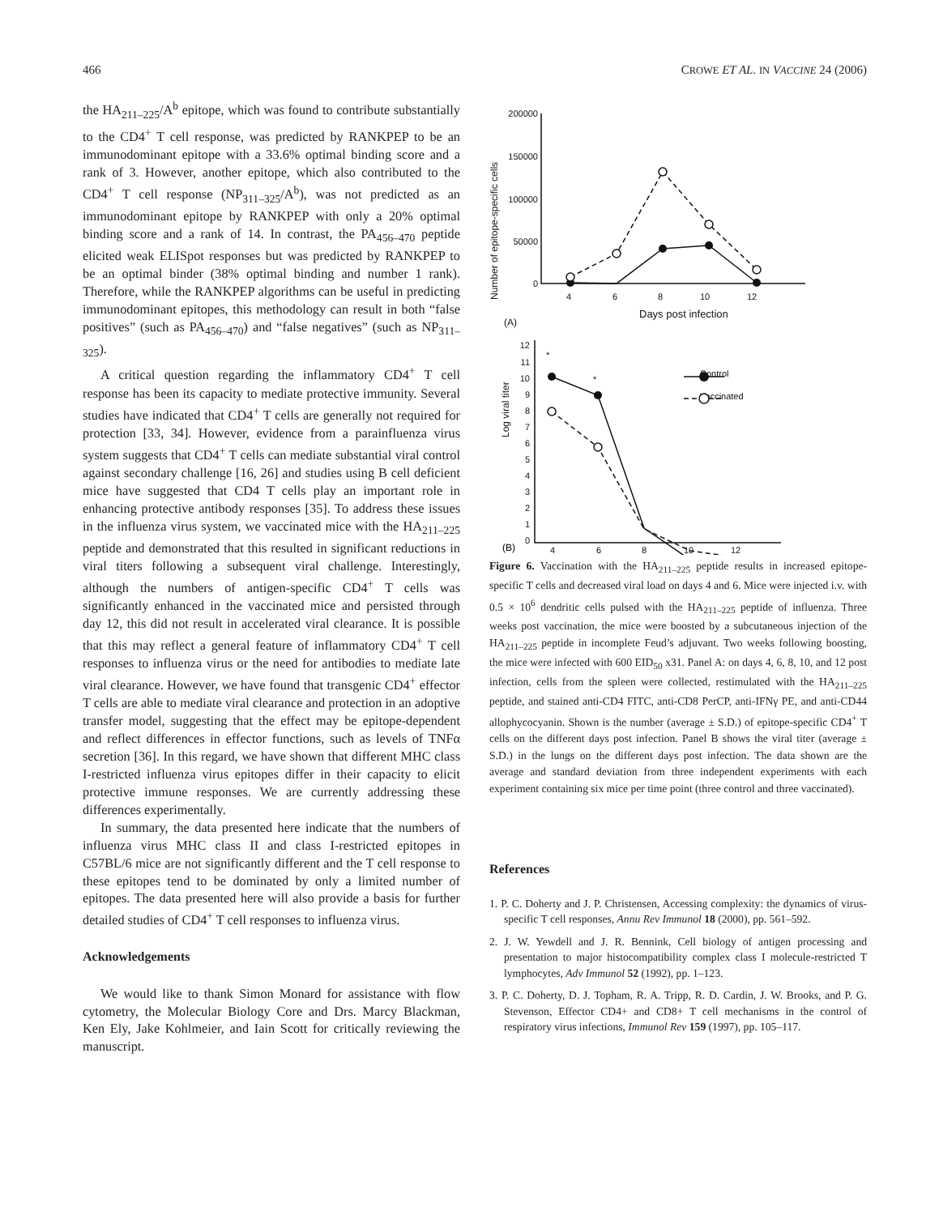466 CROWE ET AL. IN VACCINE 24 (2006)
the HA<sub>211–225</sub>/A<sup>b</sup> epitope, which was found to contribute substantially to the CD4<sup>+</sup> T cell response, was predicted by RANKPEP to be an immunodominant epitope with a 33.6% optimal binding score and a rank of 3. However, another epitope, which also contributed to the CD4<sup>+</sup> T cell response (NP<sub>311–325</sub>/A<sup>b</sup>), was not predicted as an immunodominant epitope by RANKPEP with only a 20% optimal binding score and a rank of 14. In contrast, the PA<sub>456–470</sub> peptide elicited weak ELISpot responses but was predicted by RANKPEP to be an optimal binder (38% optimal binding and number 1 rank). Therefore, while the RANKPEP algorithms can be useful in predicting immunodominant epitopes, this methodology can result in both “false positives” (such as PA<sub>456–470</sub>) and “false negatives” (such as NP<sub>311–325</sub>).
A critical question regarding the inflammatory CD4<sup>+</sup> T cell response has been its capacity to mediate protective immunity. Several studies have indicated that CD4<sup>+</sup> T cells are generally not required for protection [33, 34]. However, evidence from a parainfluenza virus system suggests that CD4<sup>+</sup> T cells can mediate substantial viral control against secondary challenge [16, 26] and studies using B cell deficient mice have suggested that CD4 T cells play an important role in enhancing protective antibody responses [35]. To address these issues in the influenza virus system, we vaccinated mice with the HA<sub>211–225</sub> peptide and demonstrated that this resulted in significant reductions in viral titers following a subsequent viral challenge. Interestingly, although the numbers of antigen-specific CD4<sup>+</sup> T cells was significantly enhanced in the vaccinated mice and persisted through day 12, this did not result in accelerated viral clearance. It is possible that this may reflect a general feature of inflammatory CD4<sup>+</sup> T cell responses to influenza virus or the need for antibodies to mediate late viral clearance. However, we have found that transgenic CD4<sup>+</sup> effector T cells are able to mediate viral clearance and protection in an adoptive transfer model, suggesting that the effect may be epitope-dependent and reflect differences in effector functions, such as levels of TNFα secretion [36]. In this regard, we have shown that different MHC class I-restricted influenza virus epitopes differ in their capacity to elicit protective immune responses. We are currently addressing these differences experimentally.
In summary, the data presented here indicate that the numbers of influenza virus MHC class II and class I-restricted epitopes in C57BL/6 mice are not significantly different and the T cell response to these epitopes tend to be dominated by only a limited number of epitopes. The data presented here will also provide a basis for further detailed studies of CD4<sup>+</sup> T cell responses to influenza virus.
Acknowledgements
We would like to thank Simon Monard for assistance with flow cytometry, the Molecular Biology Core and Drs. Marcy Blackman, Ken Ely, Jake Kohlmeier, and Iain Scott for critically reviewing the manuscript.
Number of epitope-specific cells
200000
150000
100000
50000
0
4
6
8
10
12
Days post infection
(A)
Log viral titer
12
11
10
9
8
7
6
5
4
3
2
1
0
4
6
8
10
12
Control
Vaccinated
*
*
(B)
Figure 6. Vaccination with the HA<sub>211–225</sub> peptide results in increased epitope-specific T cells and decreased viral load on days 4 and 6. Mice were injected i.v. with 0.5 × 10<sup>6</sup> dendritic cells pulsed with the HA<sub>211–225</sub> peptide of influenza. Three weeks post vaccination, the mice were boosted by a subcutaneous injection of the HA<sub>211–225</sub> peptide in incomplete Feud’s adjuvant. Two weeks following boosting, the mice were infected with 600 EID<sub>50</sub> x31. Panel A: on days 4, 6, 8, 10, and 12 post infection, cells from the spleen were collected, restimulated with the HA<sub>211–225</sub> peptide, and stained anti-CD4 FITC, anti-CD8 PerCP, anti-IFNγ PE, and anti-CD44 allophycocyanin. Shown is the number (average ± S.D.) of epitope-specific CD4<sup>+</sup> T cells on the different days post infection. Panel B shows the viral titer (average ± S.D.) in the lungs on the different days post infection. The data shown are the average and standard deviation from three independent experiments with each experiment containing six mice per time point (three control and three vaccinated).
References
1. P. C. Doherty and J. P. Christensen, Accessing complexity: the dynamics of virus-specific T cell responses, Annu Rev Immunol 18 (2000), pp. 561–592.
2. J. W. Yewdell and J. R. Bennink, Cell biology of antigen processing and presentation to major histocompatibility complex class I molecule-restricted T lymphocytes, Adv Immunol 52 (1992), pp. 1–123.
3. P. C. Doherty, D. J. Topham, R. A. Tripp, R. D. Cardin, J. W. Brooks, and P. G. Stevenson, Effector CD4+ and CD8+ T cell mechanisms in the control of respiratory virus infections, Immunol Rev 159 (1997), pp. 105–117.